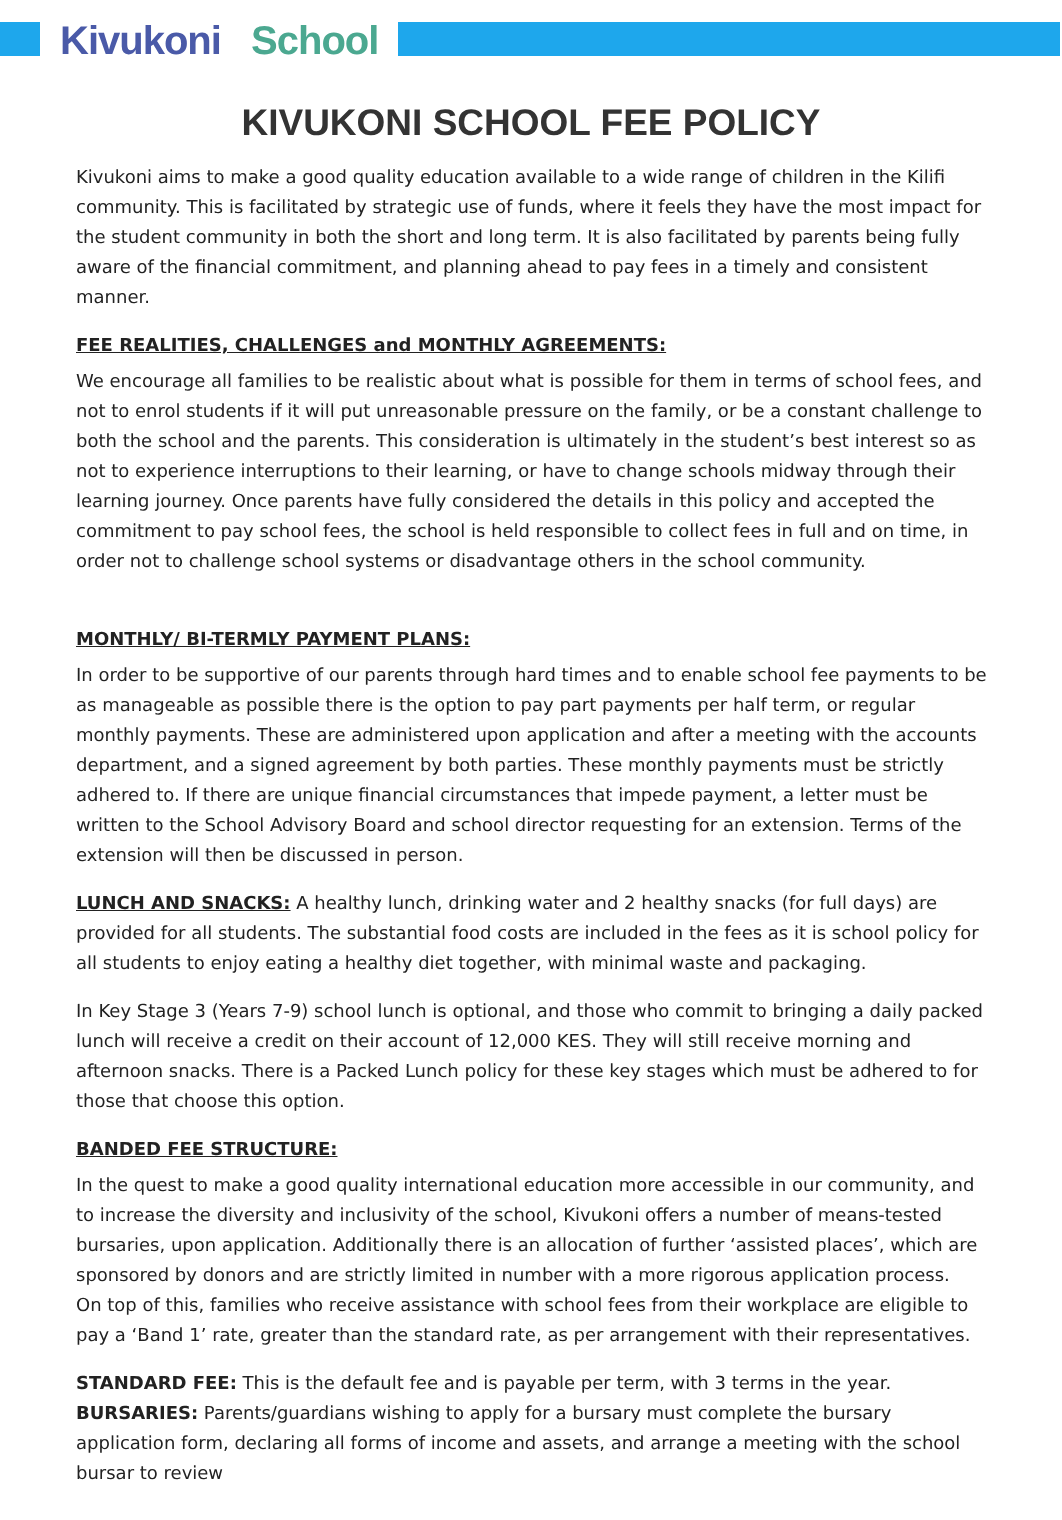Kivukoni School
KIVUKONI SCHOOL FEE POLICY
Kivukoni aims to make a good quality education available to a wide range of children in the Kilifi community. This is facilitated by strategic use of funds, where it feels they have the most impact for the student community in both the short and long term. It is also facilitated by parents being fully aware of the financial commitment, and planning ahead to pay fees in a timely and consistent manner.
FEE REALITIES, CHALLENGES and MONTHLY AGREEMENTS:
We encourage all families to be realistic about what is possible for them in terms of school fees, and not to enrol students if it will put unreasonable pressure on the family, or be a constant challenge to both the school and the parents. This consideration is ultimately in the student’s best interest so as not to experience interruptions to their learning, or have to change schools midway through their learning journey. Once parents have fully considered the details in this policy and accepted the commitment to pay school fees, the school is held responsible to collect fees in full and on time, in order not to challenge school systems or disadvantage others in the school community.
MONTHLY/ BI-TERMLY PAYMENT PLANS:
In order to be supportive of our parents through hard times and to enable school fee payments to be as manageable as possible there is the option to pay part payments per half term, or regular monthly payments. These are administered upon application and after a meeting with the accounts department, and a signed agreement by both parties. These monthly payments must be strictly adhered to. If there are unique financial circumstances that impede payment, a letter must be written to the School Advisory Board and school director requesting for an extension. Terms of the extension will then be discussed in person.
LUNCH AND SNACKS: A healthy lunch, drinking water and 2 healthy snacks (for full days) are provided for all students. The substantial food costs are included in the fees as it is school policy for all students to enjoy eating a healthy diet together, with minimal waste and packaging.
In Key Stage 3 (Years 7-9) school lunch is optional, and those who commit to bringing a daily packed lunch will receive a credit on their account of 12,000 KES. They will still receive morning and afternoon snacks. There is a Packed Lunch policy for these key stages which must be adhered to for those that choose this option.
BANDED FEE STRUCTURE:
In the quest to make a good quality international education more accessible in our community, and to increase the diversity and inclusivity of the school, Kivukoni offers a number of means-tested bursaries, upon application. Additionally there is an allocation of further ‘assisted places’, which are sponsored by donors and are strictly limited in number with a more rigorous application process.
On top of this, families who receive assistance with school fees from their workplace are eligible to pay a ‘Band 1’ rate, greater than the standard rate, as per arrangement with their representatives.
STANDARD FEE: This is the default fee and is payable per term, with 3 terms in the year.
BURSARIES: Parents/guardians wishing to apply for a bursary must complete the bursary application form, declaring all forms of income and assets, and arrange a meeting with the school bursar to review